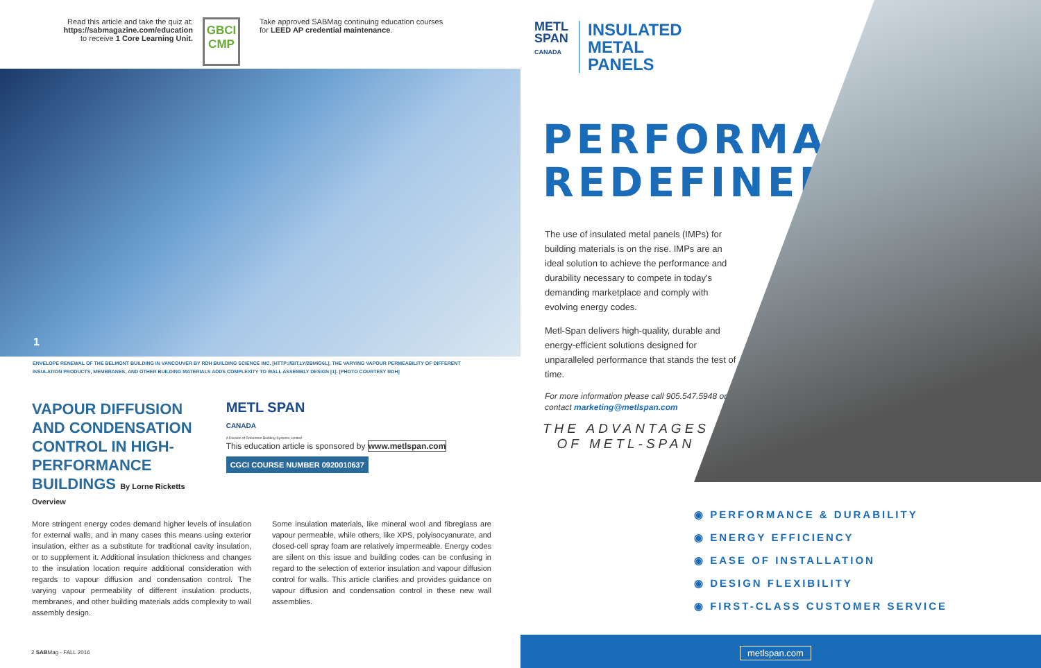Read this article and take the quiz at:
https://sabmagazine.com/education
to receive 1 Core Learning Unit.
GBCI
CMP
Take approved SABMag continuing education courses
for LEED AP credential maintenance.
1
ENVELOPE RENEWAL OF THE BELMONT BUILDING IN VANCOUVER BY RDH BUILDING SCIENCE INC. [HTTP://BIT.LY/2BMIG6L]. THE VARYING VAPOUR PERMEABILITY OF DIFFERENT INSULATION PRODUCTS, MEMBRANES, AND OTHER BUILDING MATERIALS ADDS COMPLEXITY TO WALL ASSEMBLY DESIGN [1]. [PHOTO COURTESY RDH]
VAPOUR DIFFUSION AND CONDENSATION CONTROL IN HIGH-PERFORMANCE BUILDINGS By Lorne Ricketts
METL SPAN
CANADA
A Division of Robertson Building Systems Limited
This education article is sponsored by www.metlspan.com
CGCI COURSE NUMBER 0920010637
Overview
More stringent energy codes demand higher levels of insulation for external walls, and in many cases this means using exterior insulation, either as a substitute for traditional cavity insulation, or to supplement it. Additional insulation thickness and changes to the insulation location require additional consideration with regards to vapour diffusion and condensation control. The varying vapour permeability of different insulation products, membranes, and other building materials adds complexity to wall assembly design.
Some insulation materials, like mineral wool and fibreglass are vapour permeable, while others, like XPS, polyisocyanurate, and closed-cell spray foam are relatively impermeable. Energy codes are silent on this issue and building codes can be confusing in regard to the selection of exterior insulation and vapour diffusion control for walls. This article clarifies and provides guidance on vapour diffusion and condensation control in these new wall assemblies.
2 SABMag - FALL 2016
METL
SPAN
CANADA
INSULATED
METAL
PANELS
PERFORMANCE
REDEFINED
The use of insulated metal panels (IMPs) for building materials is on the rise. IMPs are an ideal solution to achieve the performance and durability necessary to compete in today's demanding marketplace and comply with evolving energy codes.
Metl-Span delivers high-quality, durable and energy-efficient solutions designed for unparalleled performance that stands the test of time.
For more information please call 905.547.5948 or contact marketing@metlspan.com
THE ADVANTAGES
OF METL-SPAN
◉ PERFORMANCE & DURABILITY
◉ ENERGY EFFICIENCY
◉ EASE OF INSTALLATION
◉ DESIGN FLEXIBILITY
◉ FIRST-CLASS CUSTOMER SERVICE
metlspan.com